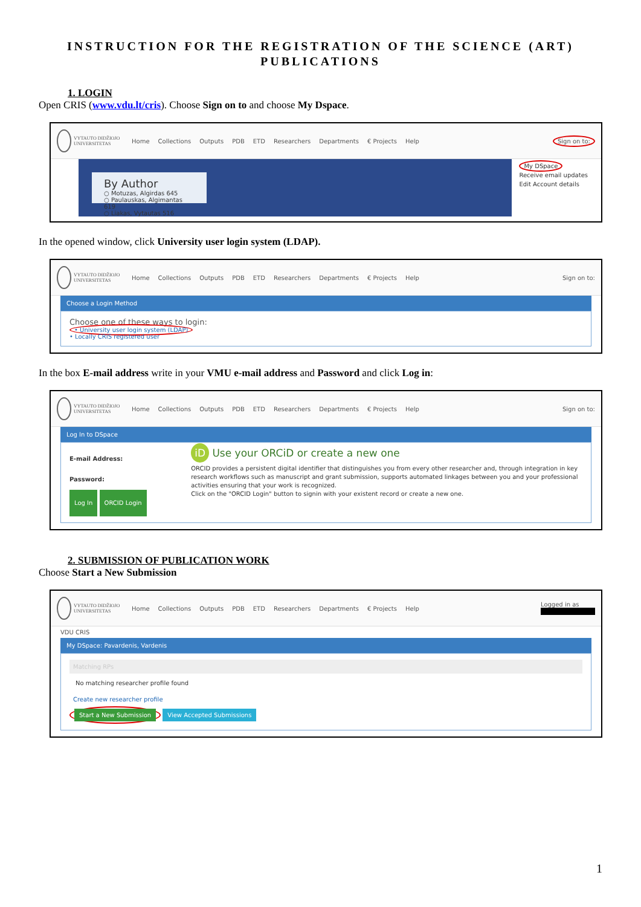INSTRUCTION FOR THE REGISTRATION OF THE SCIENCE (ART) PUBLICATIONS
1. LOGIN
Open CRIS (www.vdu.lt/cris). Choose Sign on to and choose My Dspace.
VYTAUTO DIDŽIOJO UNIVERSITETAS
Home Collections Outputs PDB ETD Researchers Departments € Projects Help Sign on to:
By Author
○ Motuzas, Algirdas 645
○ Paulauskas, Algimantas 619
○ Liakas, Vytautas 516
My DSpace
Receive email updates
Edit Account details
In the opened window, click University user login system (LDAP).
VYTAUTO DIDŽIOJO UNIVERSITETAS
Home Collections Outputs PDB ETD Researchers Departments € Projects Help Sign on to:
Choose a Login Method
Choose one of these ways to login:
• University user login system (LDAP)
• Locally CRIS registered user
In the box E-mail address write in your VMU e-mail address and Password and click Log in:
VYTAUTO DIDŽIOJO UNIVERSITETAS
Home Collections Outputs PDB ETD Researchers Departments € Projects Help Sign on to:
Log In to DSpace
E-mail Address:
Password:
Log In ORCID Login
iD Use your ORCiD or create a new one
ORCID provides a persistent digital identifier that distinguishes you from every other researcher and, through integration in key research workflows such as manuscript and grant submission, supports automated linkages between you and your professional activities ensuring that your work is recognized.
Click on the "ORCID Login" button to signin with your existent record or create a new one.
2. SUBMISSION OF PUBLICATION WORK
Choose Start a New Submission
VYTAUTO DIDŽIOJO UNIVERSITETAS
Home Collections Outputs PDB ETD Researchers Departments € Projects Help Logged in as
VDU CRIS
My DSpace: Pavardenis, Vardenis
Matching RPs
No matching researcher profile found
Create new researcher profile
Start a New Submission View Accepted Submissions
1